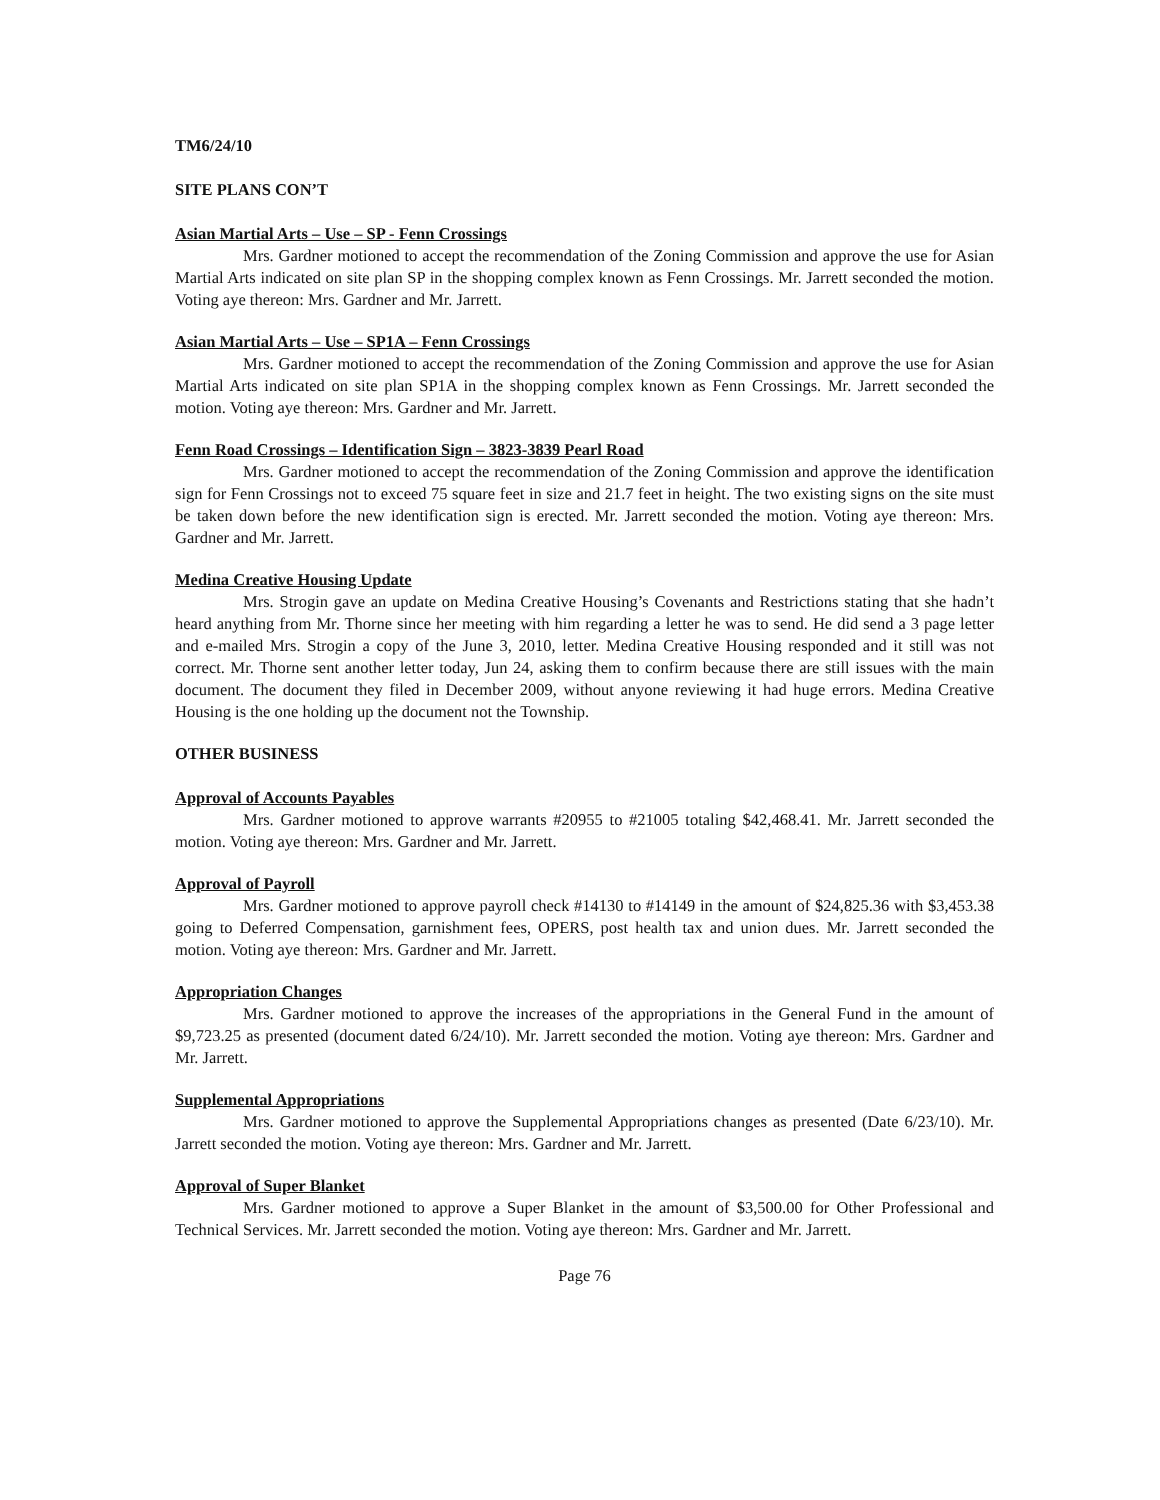TM6/24/10
SITE PLANS CON’T
Asian Martial Arts – Use – SP - Fenn Crossings
Mrs. Gardner motioned to accept the recommendation of the Zoning Commission and approve the use for Asian Martial Arts indicated on site plan SP in the shopping complex known as Fenn Crossings. Mr. Jarrett seconded the motion. Voting aye thereon: Mrs. Gardner and Mr. Jarrett.
Asian Martial Arts – Use – SP1A – Fenn Crossings
Mrs. Gardner motioned to accept the recommendation of the Zoning Commission and approve the use for Asian Martial Arts indicated on site plan SP1A in the shopping complex known as Fenn Crossings. Mr. Jarrett seconded the motion. Voting aye thereon: Mrs. Gardner and Mr. Jarrett.
Fenn Road Crossings – Identification Sign – 3823-3839 Pearl Road
Mrs. Gardner motioned to accept the recommendation of the Zoning Commission and approve the identification sign for Fenn Crossings not to exceed 75 square feet in size and 21.7 feet in height. The two existing signs on the site must be taken down before the new identification sign is erected. Mr. Jarrett seconded the motion. Voting aye thereon: Mrs. Gardner and Mr. Jarrett.
Medina Creative Housing Update
Mrs. Strogin gave an update on Medina Creative Housing’s Covenants and Restrictions stating that she hadn’t heard anything from Mr. Thorne since her meeting with him regarding a letter he was to send. He did send a 3 page letter and e-mailed Mrs. Strogin a copy of the June 3, 2010, letter. Medina Creative Housing responded and it still was not correct. Mr. Thorne sent another letter today, Jun 24, asking them to confirm because there are still issues with the main document. The document they filed in December 2009, without anyone reviewing it had huge errors. Medina Creative Housing is the one holding up the document not the Township.
OTHER BUSINESS
Approval of Accounts Payables
Mrs. Gardner motioned to approve warrants #20955 to #21005 totaling $42,468.41. Mr. Jarrett seconded the motion. Voting aye thereon: Mrs. Gardner and Mr. Jarrett.
Approval of Payroll
Mrs. Gardner motioned to approve payroll check #14130 to #14149 in the amount of $24,825.36 with $3,453.38 going to Deferred Compensation, garnishment fees, OPERS, post health tax and union dues. Mr. Jarrett seconded the motion. Voting aye thereon: Mrs. Gardner and Mr. Jarrett.
Appropriation Changes
Mrs. Gardner motioned to approve the increases of the appropriations in the General Fund in the amount of $9,723.25 as presented (document dated 6/24/10). Mr. Jarrett seconded the motion. Voting aye thereon: Mrs. Gardner and Mr. Jarrett.
Supplemental Appropriations
Mrs. Gardner motioned to approve the Supplemental Appropriations changes as presented (Date 6/23/10). Mr. Jarrett seconded the motion. Voting aye thereon: Mrs. Gardner and Mr. Jarrett.
Approval of Super Blanket
Mrs. Gardner motioned to approve a Super Blanket in the amount of $3,500.00 for Other Professional and Technical Services. Mr. Jarrett seconded the motion. Voting aye thereon: Mrs. Gardner and Mr. Jarrett.
Page 76